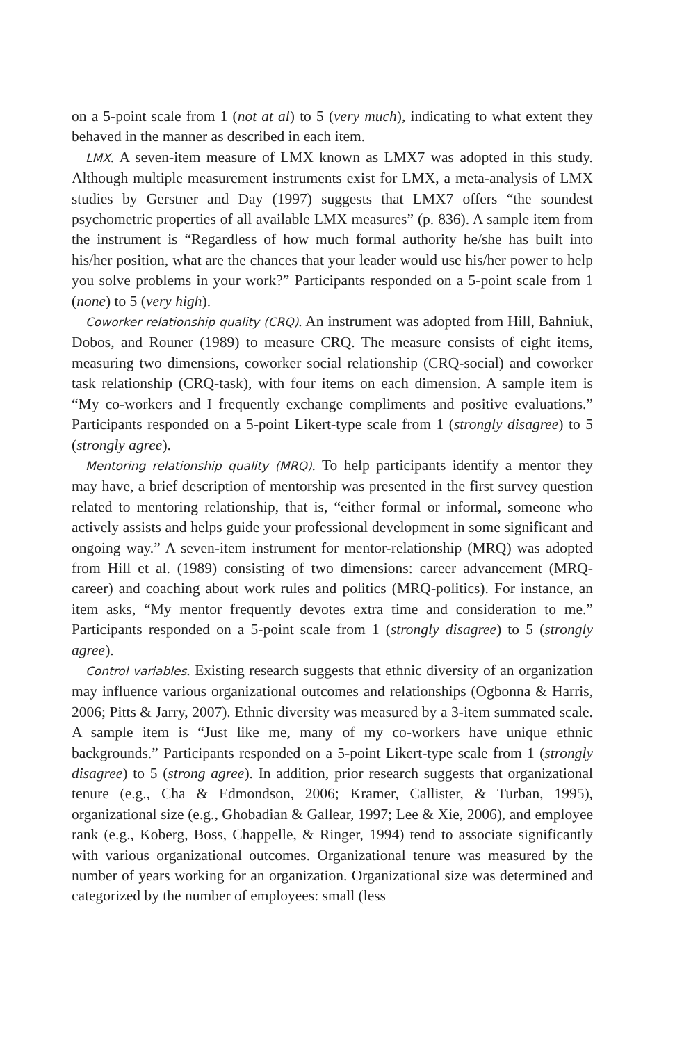on a 5-point scale from 1 (not at al) to 5 (very much), indicating to what extent they behaved in the manner as described in each item.
LMX. A seven-item measure of LMX known as LMX7 was adopted in this study. Although multiple measurement instruments exist for LMX, a meta-analysis of LMX studies by Gerstner and Day (1997) suggests that LMX7 offers “the soundest psychometric properties of all available LMX measures” (p. 836). A sample item from the instrument is “Regardless of how much formal authority he/she has built into his/her position, what are the chances that your leader would use his/her power to help you solve problems in your work?” Participants responded on a 5-point scale from 1 (none) to 5 (very high).
Coworker relationship quality (CRQ). An instrument was adopted from Hill, Bahniuk, Dobos, and Rouner (1989) to measure CRQ. The measure consists of eight items, measuring two dimensions, coworker social relationship (CRQ-social) and coworker task relationship (CRQ-task), with four items on each dimension. A sample item is “My co-workers and I frequently exchange compliments and positive evaluations.” Participants responded on a 5-point Likert-type scale from 1 (strongly disagree) to 5 (strongly agree).
Mentoring relationship quality (MRQ). To help participants identify a mentor they may have, a brief description of mentorship was presented in the first survey question related to mentoring relationship, that is, “either formal or informal, someone who actively assists and helps guide your professional development in some significant and ongoing way.” A seven-item instrument for mentor-relationship (MRQ) was adopted from Hill et al. (1989) consisting of two dimensions: career advancement (MRQ-career) and coaching about work rules and politics (MRQ-politics). For instance, an item asks, “My mentor frequently devotes extra time and consideration to me.” Participants responded on a 5-point scale from 1 (strongly disagree) to 5 (strongly agree).
Control variables. Existing research suggests that ethnic diversity of an organization may influence various organizational outcomes and relationships (Ogbonna & Harris, 2006; Pitts & Jarry, 2007). Ethnic diversity was measured by a 3-item summated scale. A sample item is “Just like me, many of my co-workers have unique ethnic backgrounds.” Participants responded on a 5-point Likert-type scale from 1 (strongly disagree) to 5 (strong agree). In addition, prior research suggests that organizational tenure (e.g., Cha & Edmondson, 2006; Kramer, Callister, & Turban, 1995), organizational size (e.g., Ghobadian & Gallear, 1997; Lee & Xie, 2006), and employee rank (e.g., Koberg, Boss, Chappelle, & Ringer, 1994) tend to associate significantly with various organizational outcomes. Organizational tenure was measured by the number of years working for an organization. Organizational size was determined and categorized by the number of employees: small (less